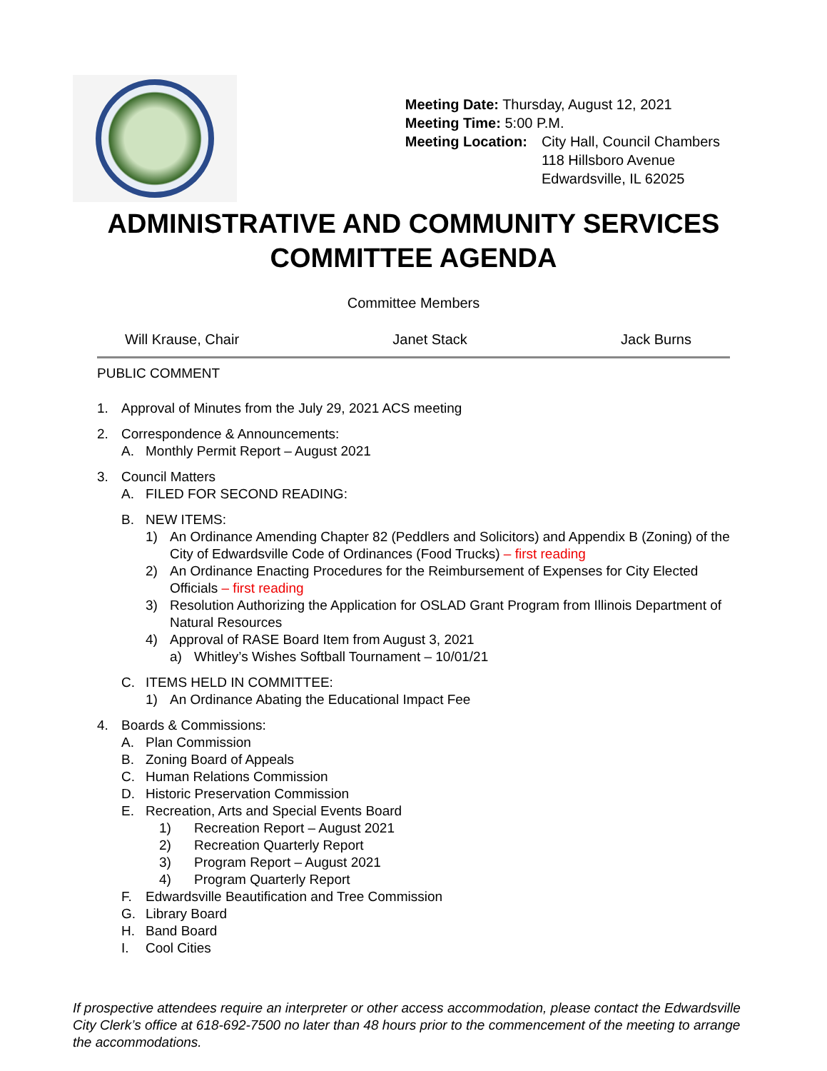| Meeting Date: Thursday, August 12, 2021 | |
| Meeting Time: 5:00 P.M. | |
| Meeting Location: | City Hall, Council Chambers 118 Hillsboro Avenue Edwardsville, IL 62025 |
ADMINISTRATIVE AND COMMUNITY SERVICES
COMMITTEE AGENDA
Committee Members
Will Krause, Chair Janet Stack Jack Burns
PUBLIC COMMENT
1. Approval of Minutes from the July 29, 2021 ACS meeting
2. Correspondence & Announcements:
A. Monthly Permit Report – August 2021
3. Council Matters
A. FILED FOR SECOND READING:
B. NEW ITEMS:
1) An Ordinance Amending Chapter 82 (Peddlers and Solicitors) and Appendix B (Zoning) of the City of Edwardsville Code of Ordinances (Food Trucks) – first reading
2) An Ordinance Enacting Procedures for the Reimbursement of Expenses for City Elected Officials – first reading
3) Resolution Authorizing the Application for OSLAD Grant Program from Illinois Department of Natural Resources
4) Approval of RASE Board Item from August 3, 2021
a) Whitley’s Wishes Softball Tournament – 10/01/21
C. ITEMS HELD IN COMMITTEE:
1) An Ordinance Abating the Educational Impact Fee
4. Boards & Commissions:
A. Plan Commission
B. Zoning Board of Appeals
C. Human Relations Commission
D. Historic Preservation Commission
E. Recreation, Arts and Special Events Board
1) Recreation Report – August 2021
2) Recreation Quarterly Report
3) Program Report – August 2021
4) Program Quarterly Report
F. Edwardsville Beautification and Tree Commission
G. Library Board
H. Band Board
I. Cool Cities
If prospective attendees require an interpreter or other access accommodation, please contact the Edwardsville City Clerk’s office at 618-692-7500 no later than 48 hours prior to the commencement of the meeting to arrange the accommodations.